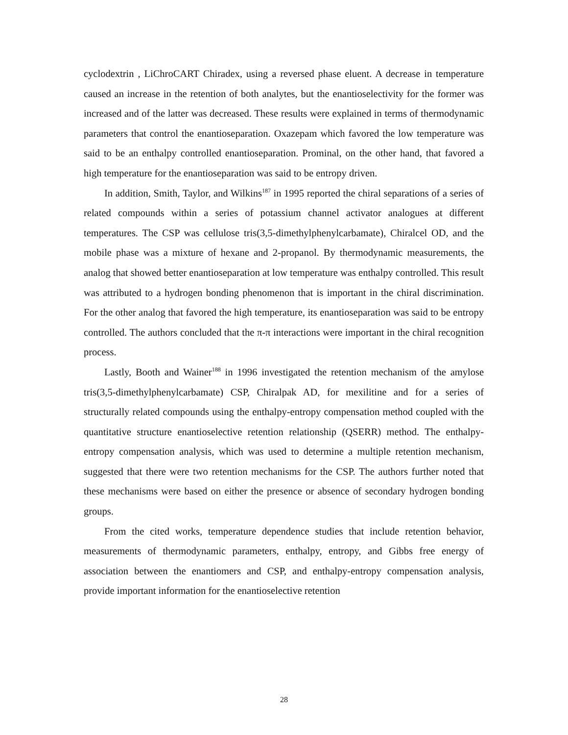cyclodextrin , LiChroCART Chiradex, using a reversed phase eluent. A decrease in temperature caused an increase in the retention of both analytes, but the enantioselectivity for the former was increased and of the latter was decreased. These results were explained in terms of thermodynamic parameters that control the enantioseparation. Oxazepam which favored the low temperature was said to be an enthalpy controlled enantioseparation. Prominal, on the other hand, that favored a high temperature for the enantioseparation was said to be entropy driven.
In addition, Smith, Taylor, and Wilkins<sup>187</sup> in 1995 reported the chiral separations of a series of related compounds within a series of potassium channel activator analogues at different temperatures. The CSP was cellulose tris(3,5-dimethylphenylcarbamate), Chiralcel OD, and the mobile phase was a mixture of hexane and 2-propanol. By thermodynamic measurements, the analog that showed better enantioseparation at low temperature was enthalpy controlled. This result was attributed to a hydrogen bonding phenomenon that is important in the chiral discrimination. For the other analog that favored the high temperature, its enantioseparation was said to be entropy controlled. The authors concluded that the π-π interactions were important in the chiral recognition process.
Lastly, Booth and Wainer<sup>188</sup> in 1996 investigated the retention mechanism of the amylose tris(3,5-dimethylphenylcarbamate) CSP, Chiralpak AD, for mexilitine and for a series of structurally related compounds using the enthalpy-entropy compensation method coupled with the quantitative structure enantioselective retention relationship (QSERR) method. The enthalpy-entropy compensation analysis, which was used to determine a multiple retention mechanism, suggested that there were two retention mechanisms for the CSP. The authors further noted that these mechanisms were based on either the presence or absence of secondary hydrogen bonding groups.
From the cited works, temperature dependence studies that include retention behavior, measurements of thermodynamic parameters, enthalpy, entropy, and Gibbs free energy of association between the enantiomers and CSP, and enthalpy-entropy compensation analysis, provide important information for the enantioselective retention
28